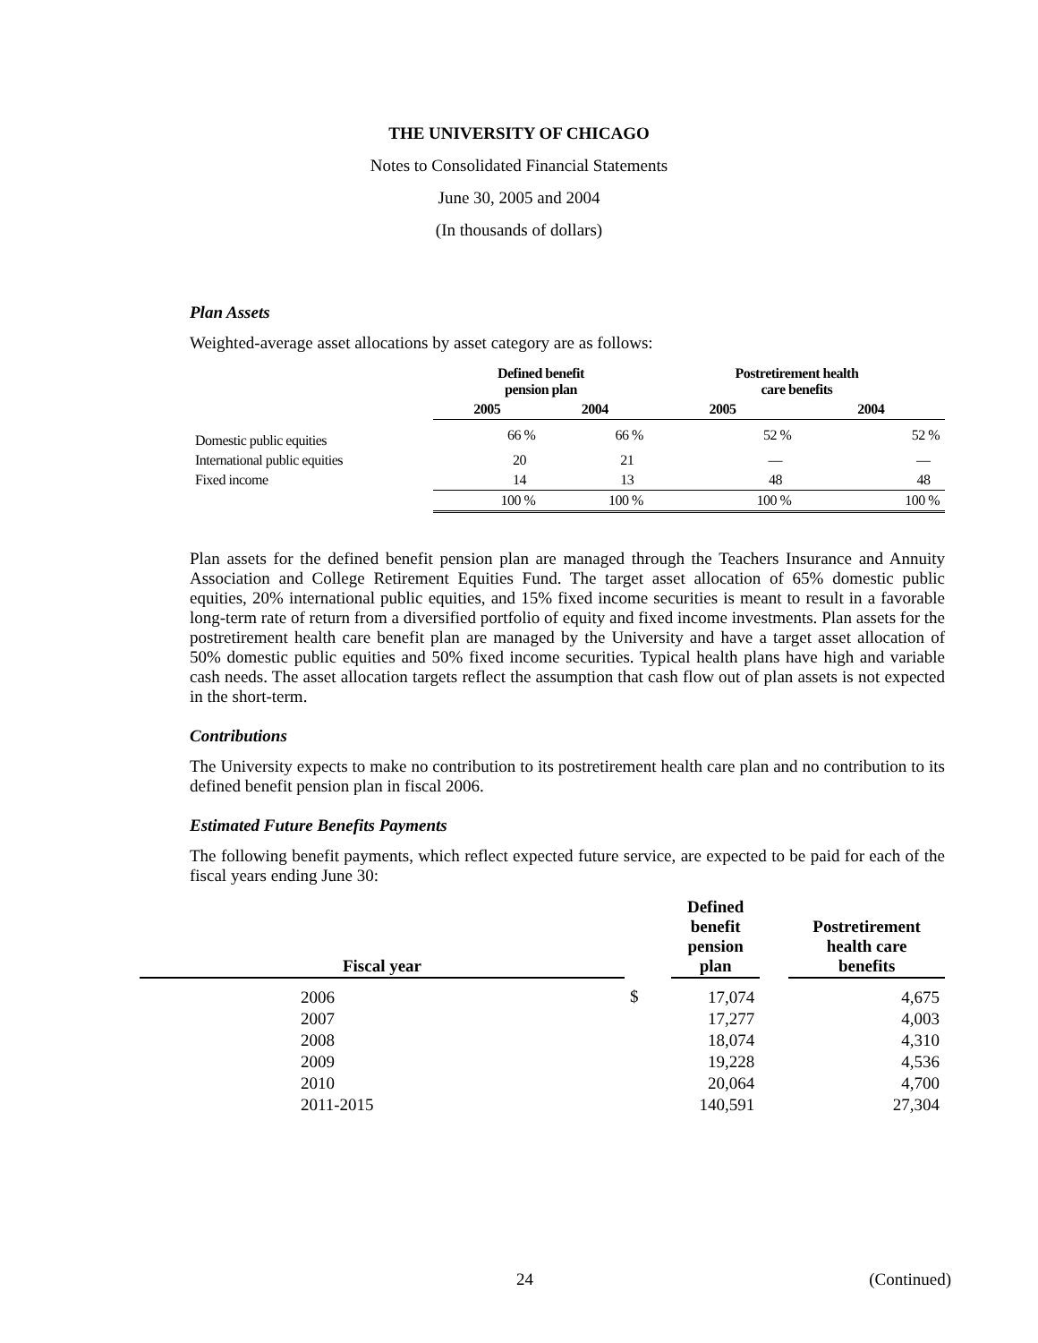THE UNIVERSITY OF CHICAGO
Notes to Consolidated Financial Statements
June 30, 2005 and 2004
(In thousands of dollars)
Plan Assets
Weighted-average asset allocations by asset category are as follows:
| | Defined benefit pension plan | | Postretirement health care benefits | |
| --- | --- | --- | --- | --- |
| | 2005 | 2004 | 2005 | 2004 |
| Domestic public equities | 66 % | 66 % | 52 % | 52 % |
| International public equities | 20 | 21 | — | — |
| Fixed income | 14 | 13 | 48 | 48 |
| | 100 % | 100 % | 100 % | 100 % |
Plan assets for the defined benefit pension plan are managed through the Teachers Insurance and Annuity Association and College Retirement Equities Fund. The target asset allocation of 65% domestic public equities, 20% international public equities, and 15% fixed income securities is meant to result in a favorable long-term rate of return from a diversified portfolio of equity and fixed income investments. Plan assets for the postretirement health care benefit plan are managed by the University and have a target asset allocation of 50% domestic public equities and 50% fixed income securities. Typical health plans have high and variable cash needs. The asset allocation targets reflect the assumption that cash flow out of plan assets is not expected in the short-term.
Contributions
The University expects to make no contribution to its postretirement health care plan and no contribution to its defined benefit pension plan in fiscal 2006.
Estimated Future Benefits Payments
The following benefit payments, which reflect expected future service, are expected to be paid for each of the fiscal years ending June 30:
| Fiscal year | | Defined benefit pension plan | | Postretirement health care benefits |
| --- | --- | --- | --- | --- |
| 2006 | $ | 17,074 | | 4,675 |
| 2007 | | 17,277 | | 4,003 |
| 2008 | | 18,074 | | 4,310 |
| 2009 | | 19,228 | | 4,536 |
| 2010 | | 20,064 | | 4,700 |
| 2011-2015 | | 140,591 | | 27,304 |
24 (Continued)